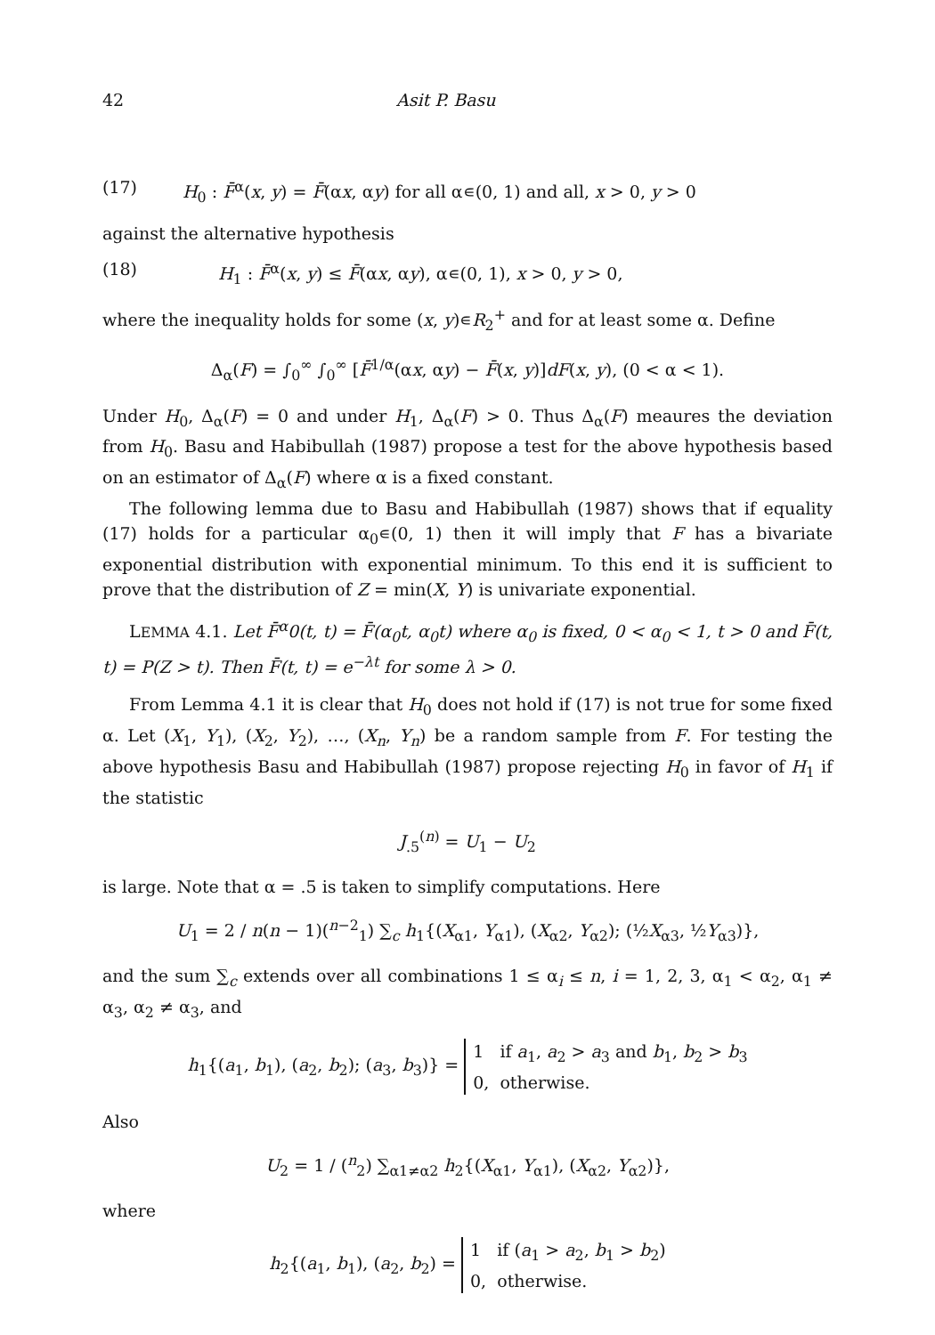42 Asit P. Basu
(17) H<sub>0</sub> : F̄<sup>α</sup>(x, y) = F̄(αx, αy) for all α∊(0, 1) and all, x > 0, y > 0
against the alternative hypothesis
(18) H<sub>1</sub> : F̄<sup>α</sup>(x, y) ≤ F̄(αx, αy), α∊(0, 1), x > 0, y > 0,
where the inequality holds for some (x, y)∊R<sub>2</sub><sup>+</sup> and for at least some α. Define
Δ<sub>α</sub>(F) = ∫<sub>0</sub><sup>∞</sup> ∫<sub>0</sub><sup>∞</sup> [F̄<sup>1/α</sup>(αx, αy) − F̄(x, y)]dF(x, y), (0 < α < 1).
Under H<sub>0</sub>, Δ<sub>α</sub>(F) = 0 and under H<sub>1</sub>, Δ<sub>α</sub>(F) > 0. Thus Δ<sub>α</sub>(F) meaures the deviation from H<sub>0</sub>. Basu and Habibullah (1987) propose a test for the above hypothesis based on an estimator of Δ<sub>α</sub>(F) where α is a fixed constant.
The following lemma due to Basu and Habibullah (1987) shows that if equality (17) holds for a particular α<sub>0</sub>∊(0, 1) then it will imply that F has a bivariate exponential distribution with exponential minimum. To this end it is sufficient to prove that the distribution of Z = min(X, Y) is univariate exponential.
LEMMA 4.1. Let F̄<sup>α</sup>0(t, t) = F̄(α<sub>0</sub>t, α<sub>0</sub>t) where α<sub>0</sub> is fixed, 0 < α<sub>0</sub> < 1, t > 0 and F̄(t, t) = P(Z > t). Then F̄(t, t) = e<sup>−λt</sup> for some λ > 0.
From Lemma 4.1 it is clear that H<sub>0</sub> does not hold if (17) is not true for some fixed α. Let (X<sub>1</sub>, Y<sub>1</sub>), (X<sub>2</sub>, Y<sub>2</sub>), …, (X<sub>n</sub>, Y<sub>n</sub>) be a random sample from F. For testing the above hypothesis Basu and Habibullah (1987) propose rejecting H<sub>0</sub> in favor of H<sub>1</sub> if the statistic
J<sub>.5</sub><sup>(n)</sup> = U<sub>1</sub> − U<sub>2</sub>
is large. Note that α = .5 is taken to simplify computations. Here
U<sub>1</sub> = 2 / n(n − 1)(<sup>n−2</sup><sub>1</sub>) ∑<sub>c</sub> h<sub>1</sub>{(X<sub>α1</sub>, Y<sub>α1</sub>), (X<sub>α2</sub>, Y<sub>α2</sub>); (½X<sub>α3</sub>, ½Y<sub>α3</sub>)},
and the sum ∑<sub>c</sub> extends over all combinations 1 ≤ α<sub>i</sub> ≤ n, i = 1, 2, 3, α<sub>1</sub> < α<sub>2</sub>, α<sub>1</sub> ≠ α<sub>3</sub>, α<sub>2</sub> ≠ α<sub>3</sub>, and
h<sub>1</sub>{(a<sub>1</sub>, b<sub>1</sub>), (a<sub>2</sub>, b<sub>2</sub>); (a<sub>3</sub>, b<sub>3</sub>)} = 1 if a<sub>1</sub>, a<sub>2</sub> > a<sub>3</sub> and b<sub>1</sub>, b<sub>2</sub> > b<sub>3</sub>
0, otherwise.
Also
U<sub>2</sub> = 1 / (<sup>n</sup><sub>2</sub>) ∑<sub>α1≠α2</sub> h<sub>2</sub>{(X<sub>α1</sub>, Y<sub>α1</sub>), (X<sub>α2</sub>, Y<sub>α2</sub>)},
where
h<sub>2</sub>{(a<sub>1</sub>, b<sub>1</sub>), (a<sub>2</sub>, b<sub>2</sub>) = 1 if (a<sub>1</sub> > a<sub>2</sub>, b<sub>1</sub> > b<sub>2</sub>)
0, otherwise.